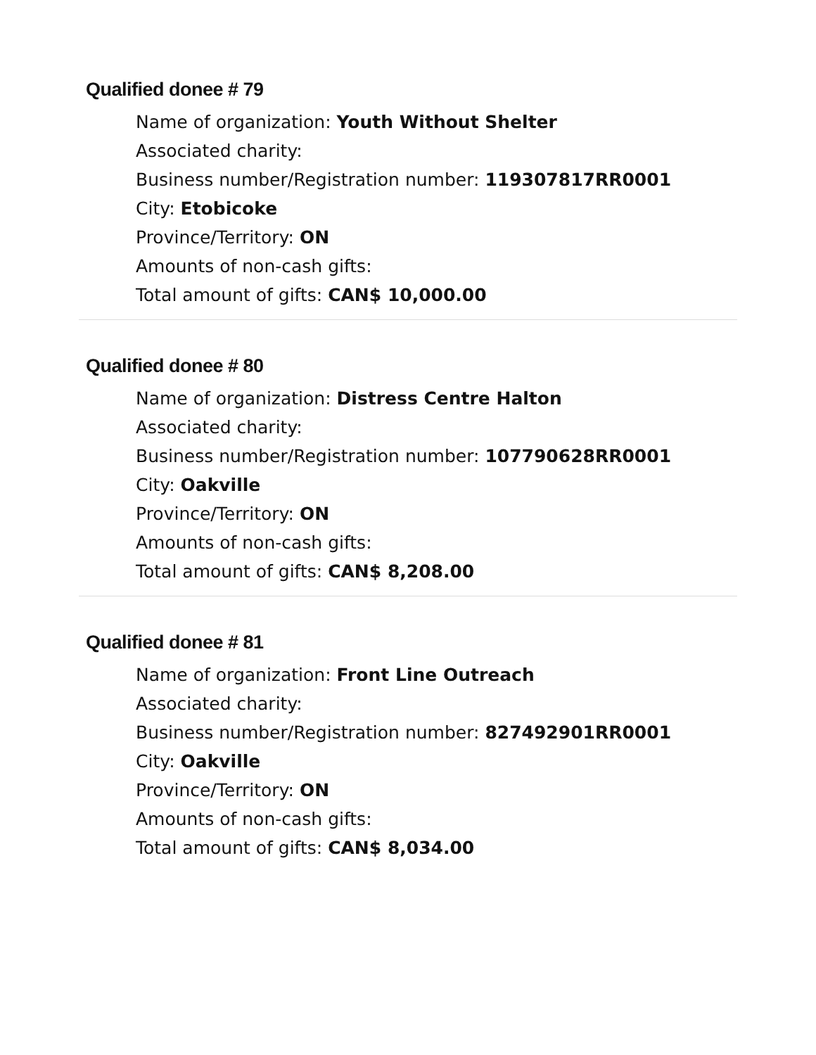Qualified donee # 79
Name of organization: Youth Without Shelter
Associated charity:
Business number/Registration number: 119307817RR0001
City: Etobicoke
Province/Territory: ON
Amounts of non-cash gifts:
Total amount of gifts: CAN$ 10,000.00
Qualified donee # 80
Name of organization: Distress Centre Halton
Associated charity:
Business number/Registration number: 107790628RR0001
City: Oakville
Province/Territory: ON
Amounts of non-cash gifts:
Total amount of gifts: CAN$ 8,208.00
Qualified donee # 81
Name of organization: Front Line Outreach
Associated charity:
Business number/Registration number: 827492901RR0001
City: Oakville
Province/Territory: ON
Amounts of non-cash gifts:
Total amount of gifts: CAN$ 8,034.00